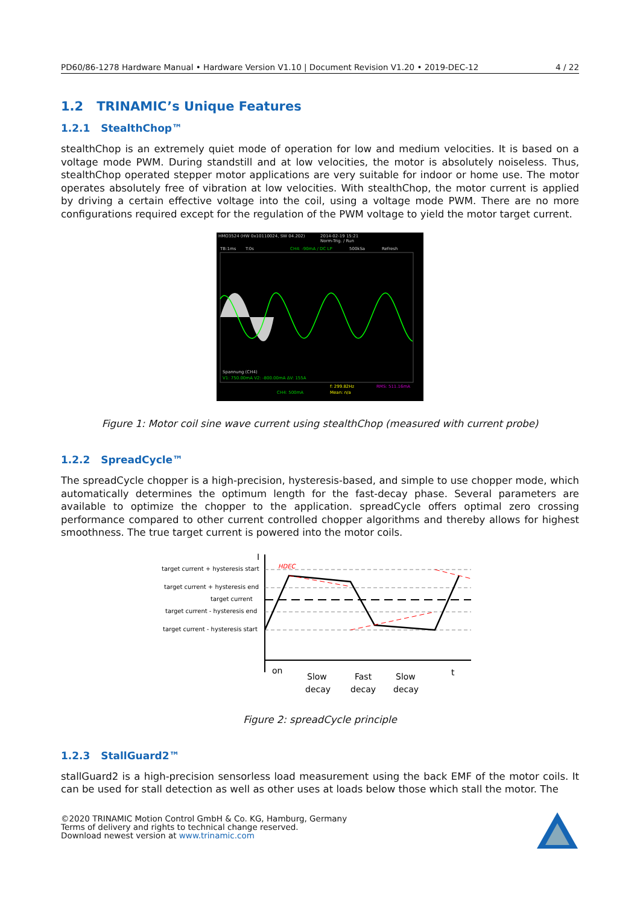PD60/86-1278 Hardware Manual • Hardware Version V1.10 | Document Revision V1.20 • 2019-DEC-12 4 / 22
1.2 TRINAMIC’s Unique Features
1.2.1 StealthChop™
stealthChop is an extremely quiet mode of operation for low and medium velocities. It is based on a voltage mode PWM. During standstill and at low velocities, the motor is absolutely noiseless. Thus, stealthChop operated stepper motor applications are very suitable for indoor or home use. The motor operates absolutely free of vibration at low velocities. With stealthChop, the motor current is applied by driving a certain effective voltage into the coil, using a voltage mode PWM. There are no more configurations required except for the regulation of the PWM voltage to yield the motor target current.
HMO3524 (HW 0x10110024, SW 04.202)
2014-02-19 15:21
Norm-Trig. / Run
TB:1ms
T:0s
CH4: -90mA / DC LP
500kSa
Refresh
Spannung (CH4)
V1: 750.00mA V2: -800.00mA ΔV: 155A
f: 299.82Hz
RMS: 511.16mA
CH4: 500mA
Mean: n/a
Figure 1: Motor coil sine wave current using stealthChop (measured with current probe)
1.2.2 SpreadCycle™
The spreadCycle chopper is a high-precision, hysteresis-based, and simple to use chopper mode, which automatically determines the optimum length for the fast-decay phase. Several parameters are available to optimize the chopper to the application. spreadCycle offers optimal zero crossing performance compared to other current controlled chopper algorithms and thereby allows for highest smoothness. The true target current is powered into the motor coils.
target current + hysteresis start
target current + hysteresis end
target current
target current - hysteresis end
target current - hysteresis start
I
t
HDEC
on
Slow
decay
Fast
decay
Slow
decay
Figure 2: spreadCycle principle
1.2.3 StallGuard2™
stallGuard2 is a high-precision sensorless load measurement using the back EMF of the motor coils. It can be used for stall detection as well as other uses at loads below those which stall the motor. The
©2020 TRINAMIC Motion Control GmbH & Co. KG, Hamburg, Germany
Terms of delivery and rights to technical change reserved.
Download newest version at www.trinamic.com